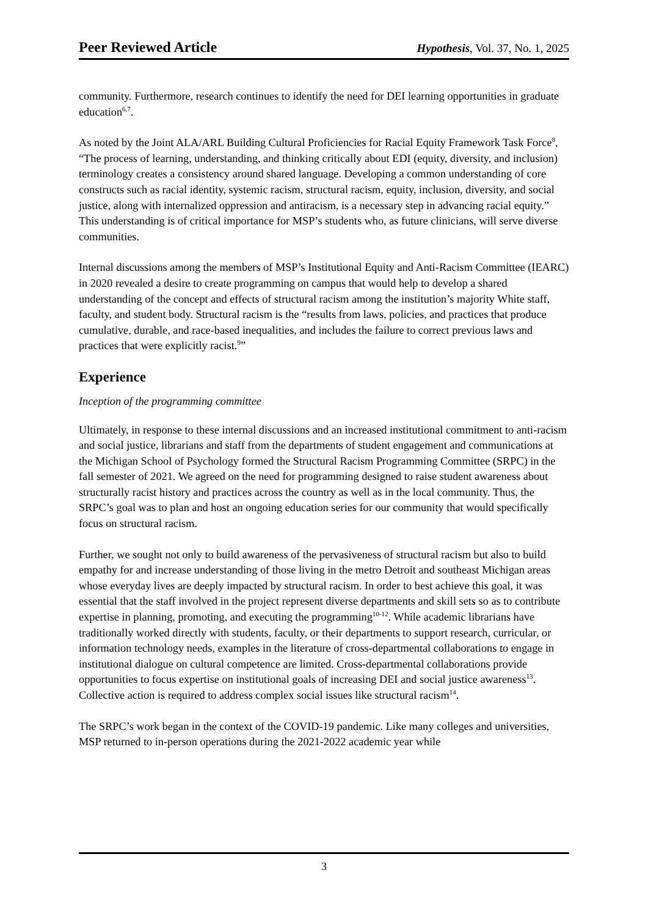Peer Reviewed Article Hypothesis, Vol. 37, No. 1, 2025
community. Furthermore, research continues to identify the need for DEI learning opportunities in graduate education<sup>6,7</sup>.
As noted by the Joint ALA/ARL Building Cultural Proficiencies for Racial Equity Framework Task Force<sup>8</sup>, “The process of learning, understanding, and thinking critically about EDI (equity, diversity, and inclusion) terminology creates a consistency around shared language. Developing a common understanding of core constructs such as racial identity, systemic racism, structural racism, equity, inclusion, diversity, and social justice, along with internalized oppression and antiracism, is a necessary step in advancing racial equity.” This understanding is of critical importance for MSP’s students who, as future clinicians, will serve diverse communities.
Internal discussions among the members of MSP’s Institutional Equity and Anti-Racism Committee (IEARC) in 2020 revealed a desire to create programming on campus that would help to develop a shared understanding of the concept and effects of structural racism among the institution’s majority White staff, faculty, and student body. Structural racism is the “results from laws, policies, and practices that produce cumulative, durable, and race-based inequalities, and includes the failure to correct previous laws and practices that were explicitly racist.<sup>9</sup>”
Experience
Inception of the programming committee
Ultimately, in response to these internal discussions and an increased institutional commitment to anti-racism and social justice, librarians and staff from the departments of student engagement and communications at the Michigan School of Psychology formed the Structural Racism Programming Committee (SRPC) in the fall semester of 2021. We agreed on the need for programming designed to raise student awareness about structurally racist history and practices across the country as well as in the local community. Thus, the SRPC’s goal was to plan and host an ongoing education series for our community that would specifically focus on structural racism.
Further, we sought not only to build awareness of the pervasiveness of structural racism but also to build empathy for and increase understanding of those living in the metro Detroit and southeast Michigan areas whose everyday lives are deeply impacted by structural racism. In order to best achieve this goal, it was essential that the staff involved in the project represent diverse departments and skill sets so as to contribute expertise in planning, promoting, and executing the programming<sup>10-12</sup>. While academic librarians have traditionally worked directly with students, faculty, or their departments to support research, curricular, or information technology needs, examples in the literature of cross-departmental collaborations to engage in institutional dialogue on cultural competence are limited. Cross-departmental collaborations provide opportunities to focus expertise on institutional goals of increasing DEI and social justice awareness<sup>13</sup>. Collective action is required to address complex social issues like structural racism<sup>14</sup>.
The SRPC’s work began in the context of the COVID-19 pandemic. Like many colleges and universities, MSP returned to in-person operations during the 2021-2022 academic year while
3